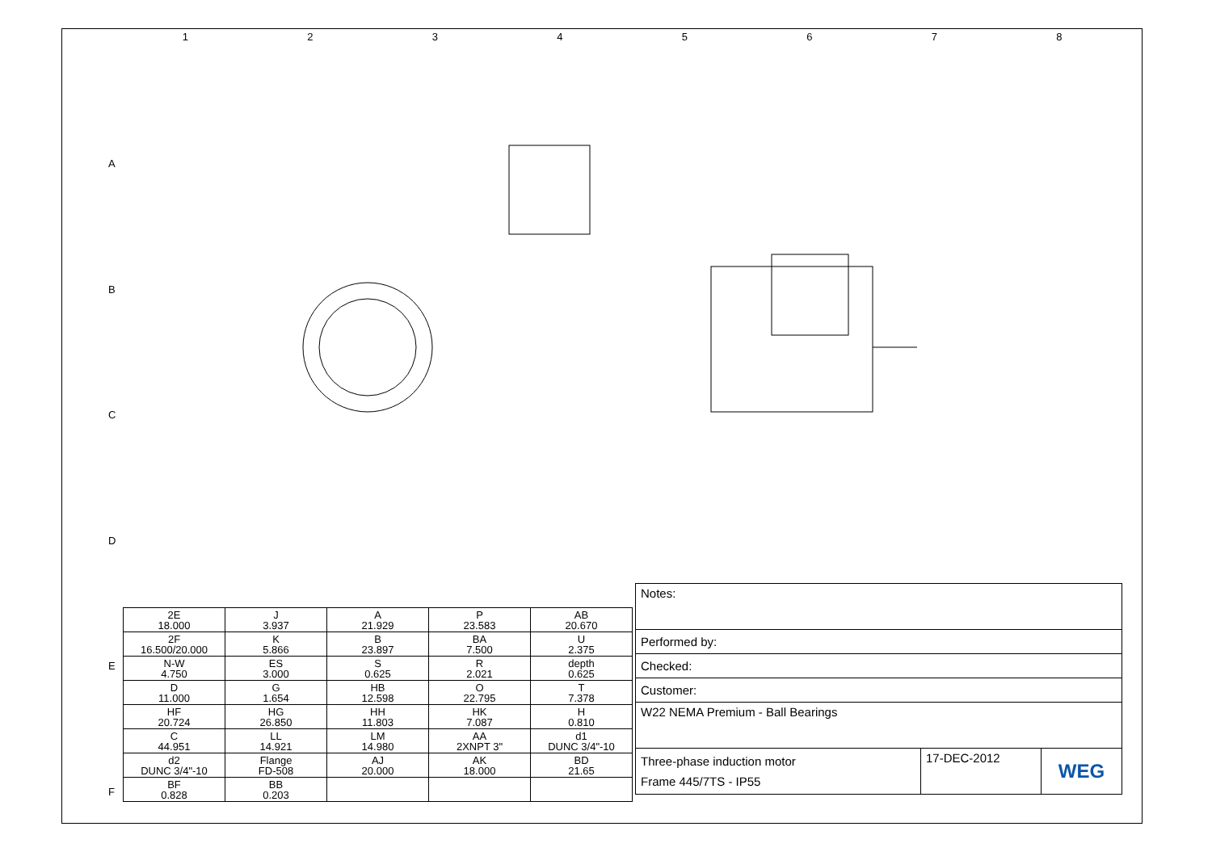1 2 3 4 5 6 7 8
A
B
C
D
E
F
| 2E 18.000 | J 3.937 | A 21.929 | P 23.583 | AB 20.670 |
| 2F 16.500/20.000 | K 5.866 | B 23.897 | BA 7.500 | U 2.375 |
| N-W 4.750 | ES 3.000 | S 0.625 | R 2.021 | depth 0.625 |
| D 11.000 | G 1.654 | HB 12.598 | O 22.795 | T 7.378 |
| HF 20.724 | HG 26.850 | HH 11.803 | HK 7.087 | H 0.810 |
| C 44.951 | LL 14.921 | LM 14.980 | AA 2XNPT 3" | d1 DUNC 3/4"-10 |
| d2 DUNC 3/4"-10 | Flange FD-508 | AJ 20.000 | AK 18.000 | BD 21.65 |
| BF 0.828 | BB 0.203 | | | |
| Notes: | | |
| Performed by: | | |
| Checked: | | |
| Customer: | | |
| W22 NEMA Premium - Ball Bearings | | |
| Three-phase induction motor Frame 445/7TS - IP55 | 17-DEC-2012 | WEG |